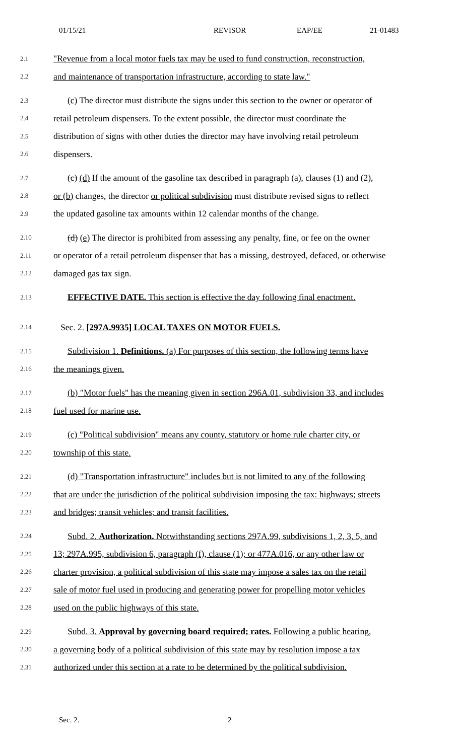01/15/21 REVISOR EAP/EE 21-01483
2.1 "Revenue from a local motor fuels tax may be used to fund construction, reconstruction,
2.2 and maintenance of transportation infrastructure, according to state law."
2.3 (c) The director must distribute the signs under this section to the owner or operator of
2.4 retail petroleum dispensers. To the extent possible, the director must coordinate the
2.5 distribution of signs with other duties the director may have involving retail petroleum
2.6 dispensers.
2.7 (c) (d) If the amount of the gasoline tax described in paragraph (a), clauses (1) and (2),
2.8 or (b) changes, the director or political subdivision must distribute revised signs to reflect
2.9 the updated gasoline tax amounts within 12 calendar months of the change.
2.10 (d) (e) The director is prohibited from assessing any penalty, fine, or fee on the owner
2.11 or operator of a retail petroleum dispenser that has a missing, destroyed, defaced, or otherwise
2.12 damaged gas tax sign.
2.13 EFFECTIVE DATE. This section is effective the day following final enactment.
2.14 Sec. 2. [297A.9935] LOCAL TAXES ON MOTOR FUELS.
2.15 Subdivision 1. Definitions. (a) For purposes of this section, the following terms have
2.16 the meanings given.
2.17 (b) "Motor fuels" has the meaning given in section 296A.01, subdivision 33, and includes
2.18 fuel used for marine use.
2.19 (c) "Political subdivision" means any county, statutory or home rule charter city, or
2.20 township of this state.
2.21 (d) "Transportation infrastructure" includes but is not limited to any of the following
2.22 that are under the jurisdiction of the political subdivision imposing the tax: highways; streets
2.23 and bridges; transit vehicles; and transit facilities.
2.24 Subd. 2. Authorization. Notwithstanding sections 297A.99, subdivisions 1, 2, 3, 5, and
2.25 13; 297A.995, subdivision 6, paragraph (f), clause (1); or 477A.016, or any other law or
2.26 charter provision, a political subdivision of this state may impose a sales tax on the retail
2.27 sale of motor fuel used in producing and generating power for propelling motor vehicles
2.28 used on the public highways of this state.
2.29 Subd. 3. Approval by governing board required; rates. Following a public hearing,
2.30 a governing body of a political subdivision of this state may by resolution impose a tax
2.31 authorized under this section at a rate to be determined by the political subdivision.
Sec. 2. 2